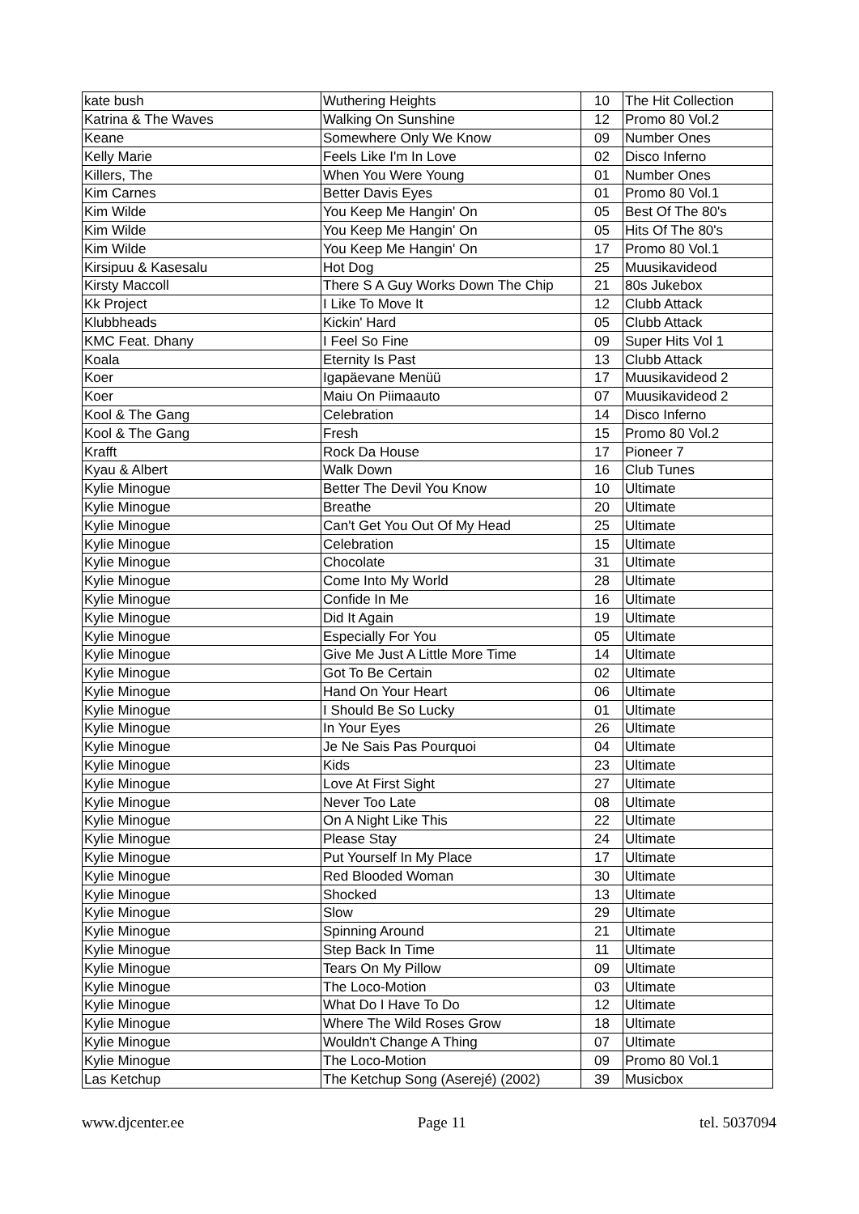| kate bush | Wuthering Heights | 10 | The Hit Collection |
| Katrina & The Waves | Walking On Sunshine | 12 | Promo 80 Vol.2 |
| Keane | Somewhere Only We Know | 09 | Number Ones |
| Kelly Marie | Feels Like I'm In Love | 02 | Disco Inferno |
| Killers, The | When You Were Young | 01 | Number Ones |
| Kim Carnes | Better Davis Eyes | 01 | Promo 80 Vol.1 |
| Kim Wilde | You Keep Me Hangin' On | 05 | Best Of The 80's |
| Kim Wilde | You Keep Me Hangin' On | 05 | Hits Of The 80's |
| Kim Wilde | You Keep Me Hangin' On | 17 | Promo 80 Vol.1 |
| Kirsipuu & Kasesalu | Hot Dog | 25 | Muusikavideod |
| Kirsty Maccoll | There S A Guy Works Down The Chip | 21 | 80s Jukebox |
| Kk Project | I Like To Move It | 12 | Clubb Attack |
| Klubbheads | Kickin' Hard | 05 | Clubb Attack |
| KMC Feat. Dhany | I Feel So Fine | 09 | Super Hits Vol 1 |
| Koala | Eternity Is Past | 13 | Clubb Attack |
| Koer | Igapäevane Menüü | 17 | Muusikavideod 2 |
| Koer | Maiu On Piimaauto | 07 | Muusikavideod 2 |
| Kool & The Gang | Celebration | 14 | Disco Inferno |
| Kool & The Gang | Fresh | 15 | Promo 80 Vol.2 |
| Krafft | Rock Da House | 17 | Pioneer 7 |
| Kyau & Albert | Walk Down | 16 | Club Tunes |
| Kylie Minogue | Better The Devil You Know | 10 | Ultimate |
| Kylie Minogue | Breathe | 20 | Ultimate |
| Kylie Minogue | Can't Get You Out Of My Head | 25 | Ultimate |
| Kylie Minogue | Celebration | 15 | Ultimate |
| Kylie Minogue | Chocolate | 31 | Ultimate |
| Kylie Minogue | Come Into My World | 28 | Ultimate |
| Kylie Minogue | Confide In Me | 16 | Ultimate |
| Kylie Minogue | Did It Again | 19 | Ultimate |
| Kylie Minogue | Especially For You | 05 | Ultimate |
| Kylie Minogue | Give Me Just A Little More Time | 14 | Ultimate |
| Kylie Minogue | Got To Be Certain | 02 | Ultimate |
| Kylie Minogue | Hand On Your Heart | 06 | Ultimate |
| Kylie Minogue | I Should Be So Lucky | 01 | Ultimate |
| Kylie Minogue | In Your Eyes | 26 | Ultimate |
| Kylie Minogue | Je Ne Sais Pas Pourquoi | 04 | Ultimate |
| Kylie Minogue | Kids | 23 | Ultimate |
| Kylie Minogue | Love At First Sight | 27 | Ultimate |
| Kylie Minogue | Never Too Late | 08 | Ultimate |
| Kylie Minogue | On A Night Like This | 22 | Ultimate |
| Kylie Minogue | Please Stay | 24 | Ultimate |
| Kylie Minogue | Put Yourself In My Place | 17 | Ultimate |
| Kylie Minogue | Red Blooded Woman | 30 | Ultimate |
| Kylie Minogue | Shocked | 13 | Ultimate |
| Kylie Minogue | Slow | 29 | Ultimate |
| Kylie Minogue | Spinning Around | 21 | Ultimate |
| Kylie Minogue | Step Back In Time | 11 | Ultimate |
| Kylie Minogue | Tears On My Pillow | 09 | Ultimate |
| Kylie Minogue | The Loco-Motion | 03 | Ultimate |
| Kylie Minogue | What Do I Have To Do | 12 | Ultimate |
| Kylie Minogue | Where The Wild Roses Grow | 18 | Ultimate |
| Kylie Minogue | Wouldn't Change A Thing | 07 | Ultimate |
| Kylie Minogue | The Loco-Motion | 09 | Promo 80 Vol.1 |
| Las Ketchup | The Ketchup Song (Aserejé) (2002) | 39 | Musicbox |
www.djcenter.ee Page 11 tel. 5037094